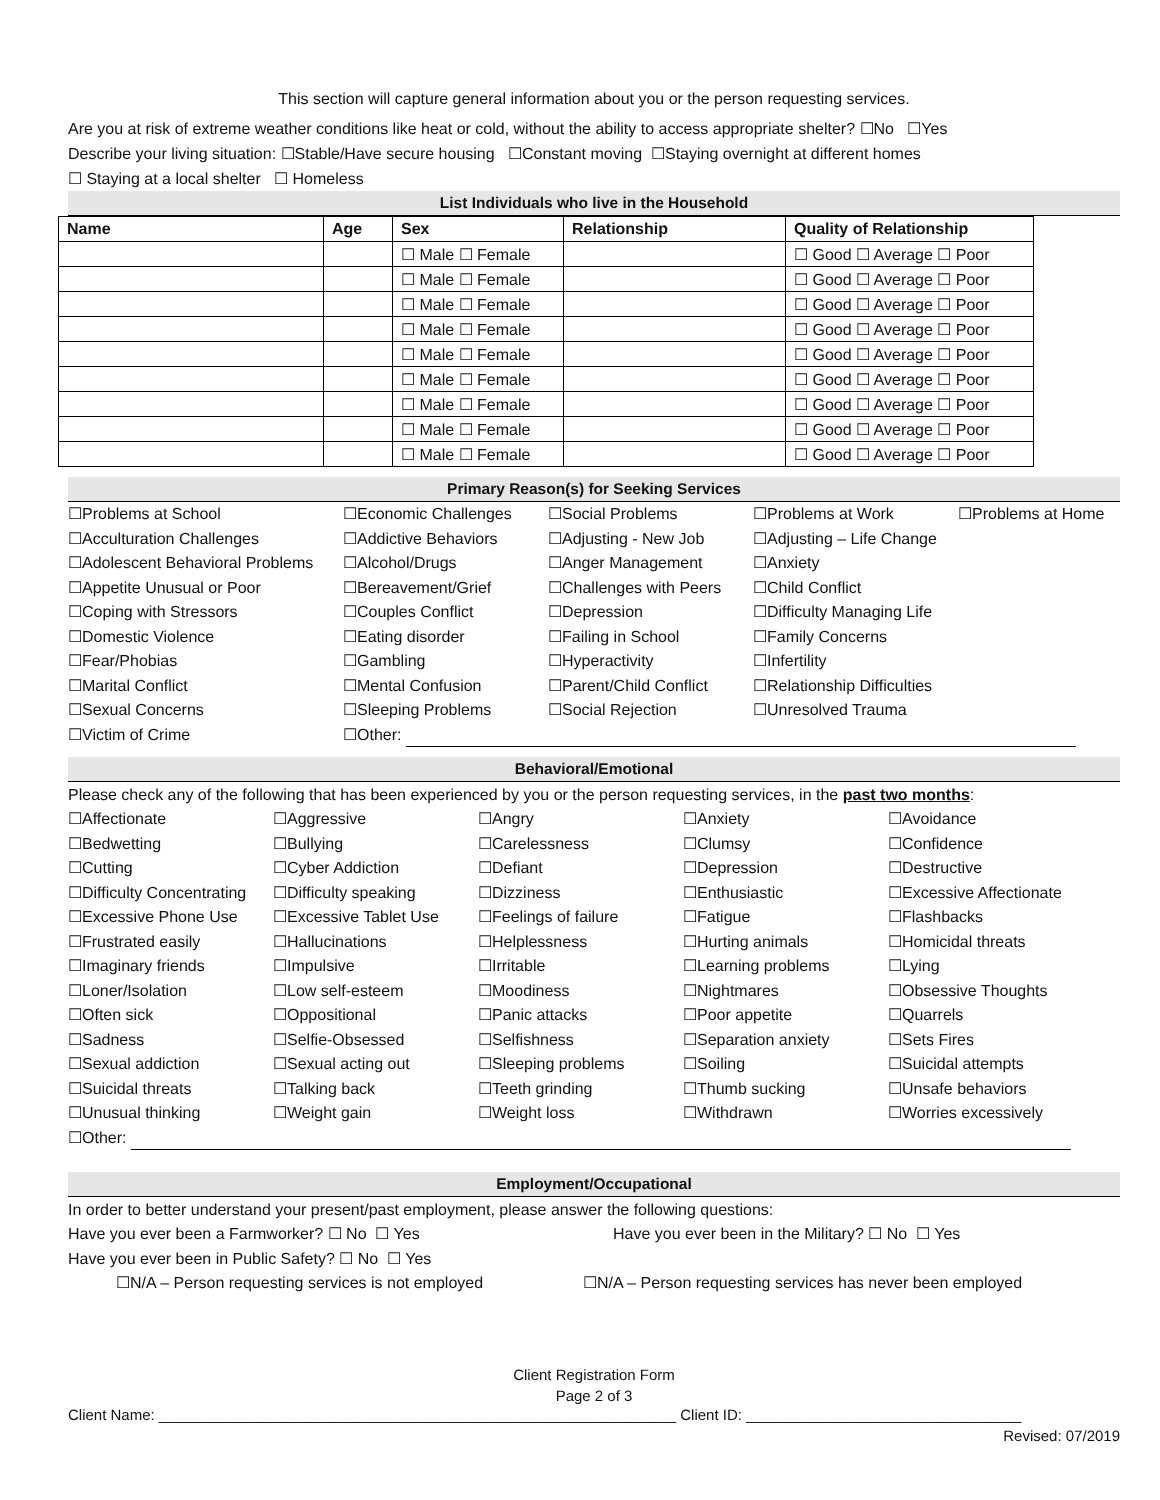This section will capture general information about you or the person requesting services.
Are you at risk of extreme weather conditions like heat or cold, without the ability to access appropriate shelter? ☐No ☐Yes
Describe your living situation: ☐Stable/Have secure housing ☐Constant moving ☐Staying overnight at different homes
☐ Staying at a local shelter ☐ Homeless
List Individuals who live in the Household
| Name | Age | Sex | Relationship | Quality of Relationship |
| --- | --- | --- | --- | --- |
| | | ☐ Male ☐ Female | | ☐ Good ☐ Average ☐ Poor |
| | | ☐ Male ☐ Female | | ☐ Good ☐ Average ☐ Poor |
| | | ☐ Male ☐ Female | | ☐ Good ☐ Average ☐ Poor |
| | | ☐ Male ☐ Female | | ☐ Good ☐ Average ☐ Poor |
| | | ☐ Male ☐ Female | | ☐ Good ☐ Average ☐ Poor |
| | | ☐ Male ☐ Female | | ☐ Good ☐ Average ☐ Poor |
| | | ☐ Male ☐ Female | | ☐ Good ☐ Average ☐ Poor |
| | | ☐ Male ☐ Female | | ☐ Good ☐ Average ☐ Poor |
| | | ☐ Male ☐ Female | | ☐ Good ☐ Average ☐ Poor |
Primary Reason(s) for Seeking Services
☐Problems at School ☐Economic Challenges ☐Social Problems ☐Problems at Work ☐Problems at Home ☐Acculturation Challenges ☐Addictive Behaviors ☐Adjusting - New Job ☐Adjusting – Life Change ☐Adolescent Behavioral Problems ☐Alcohol/Drugs ☐Anger Management ☐Anxiety ☐Appetite Unusual or Poor ☐Bereavement/Grief ☐Challenges with Peers ☐Child Conflict ☐Coping with Stressors ☐Couples Conflict ☐Depression ☐Difficulty Managing Life ☐Domestic Violence ☐Eating disorder ☐Failing in School ☐Family Concerns ☐Fear/Phobias ☐Gambling ☐Hyperactivity ☐Infertility ☐Marital Conflict ☐Mental Confusion ☐Parent/Child Conflict ☐Relationship Difficulties ☐Sexual Concerns ☐Sleeping Problems ☐Social Rejection ☐Unresolved Trauma ☐Victim of Crime ☐Other:
Behavioral/Emotional
Please check any of the following that has been experienced by you or the person requesting services, in the past two months:
☐Affectionate ☐Aggressive ☐Angry ☐Anxiety ☐Avoidance ☐Bedwetting ☐Bullying ☐Carelessness ☐Clumsy ☐Confidence ☐Cutting ☐Cyber Addiction ☐Defiant ☐Depression ☐Destructive ☐Difficulty Concentrating ☐Difficulty speaking ☐Dizziness ☐Enthusiastic ☐Excessive Affectionate ☐Excessive Phone Use ☐Excessive Tablet Use ☐Feelings of failure ☐Fatigue ☐Flashbacks ☐Frustrated easily ☐Hallucinations ☐Helplessness ☐Hurting animals ☐Homicidal threats ☐Imaginary friends ☐Impulsive ☐Irritable ☐Learning problems ☐Lying ☐Loner/Isolation ☐Low self-esteem ☐Moodiness ☐Nightmares ☐Obsessive Thoughts ☐Often sick ☐Oppositional ☐Panic attacks ☐Poor appetite ☐Quarrels ☐Sadness ☐Selfie-Obsessed ☐Selfishness ☐Separation anxiety ☐Sets Fires ☐Sexual addiction ☐Sexual acting out ☐Sleeping problems ☐Soiling ☐Suicidal attempts ☐Suicidal threats ☐Talking back ☐Teeth grinding ☐Thumb sucking ☐Unsafe behaviors ☐Unusual thinking ☐Weight gain ☐Weight loss ☐Withdrawn ☐Worries excessively ☐Other:
Employment/Occupational
In order to better understand your present/past employment, please answer the following questions:
Have you ever been a Farmworker? ☐ No ☐ Yes Have you ever been in the Military? ☐ No ☐ Yes Have you ever been in Public Safety? ☐ No ☐ Yes ☐N/A – Person requesting services is not employed ☐N/A – Person requesting services has never been employed
Client Registration Form
Page 2 of 3
Client Name: ______________________________________________________________ Client ID: _________________________________
Revised: 07/2019